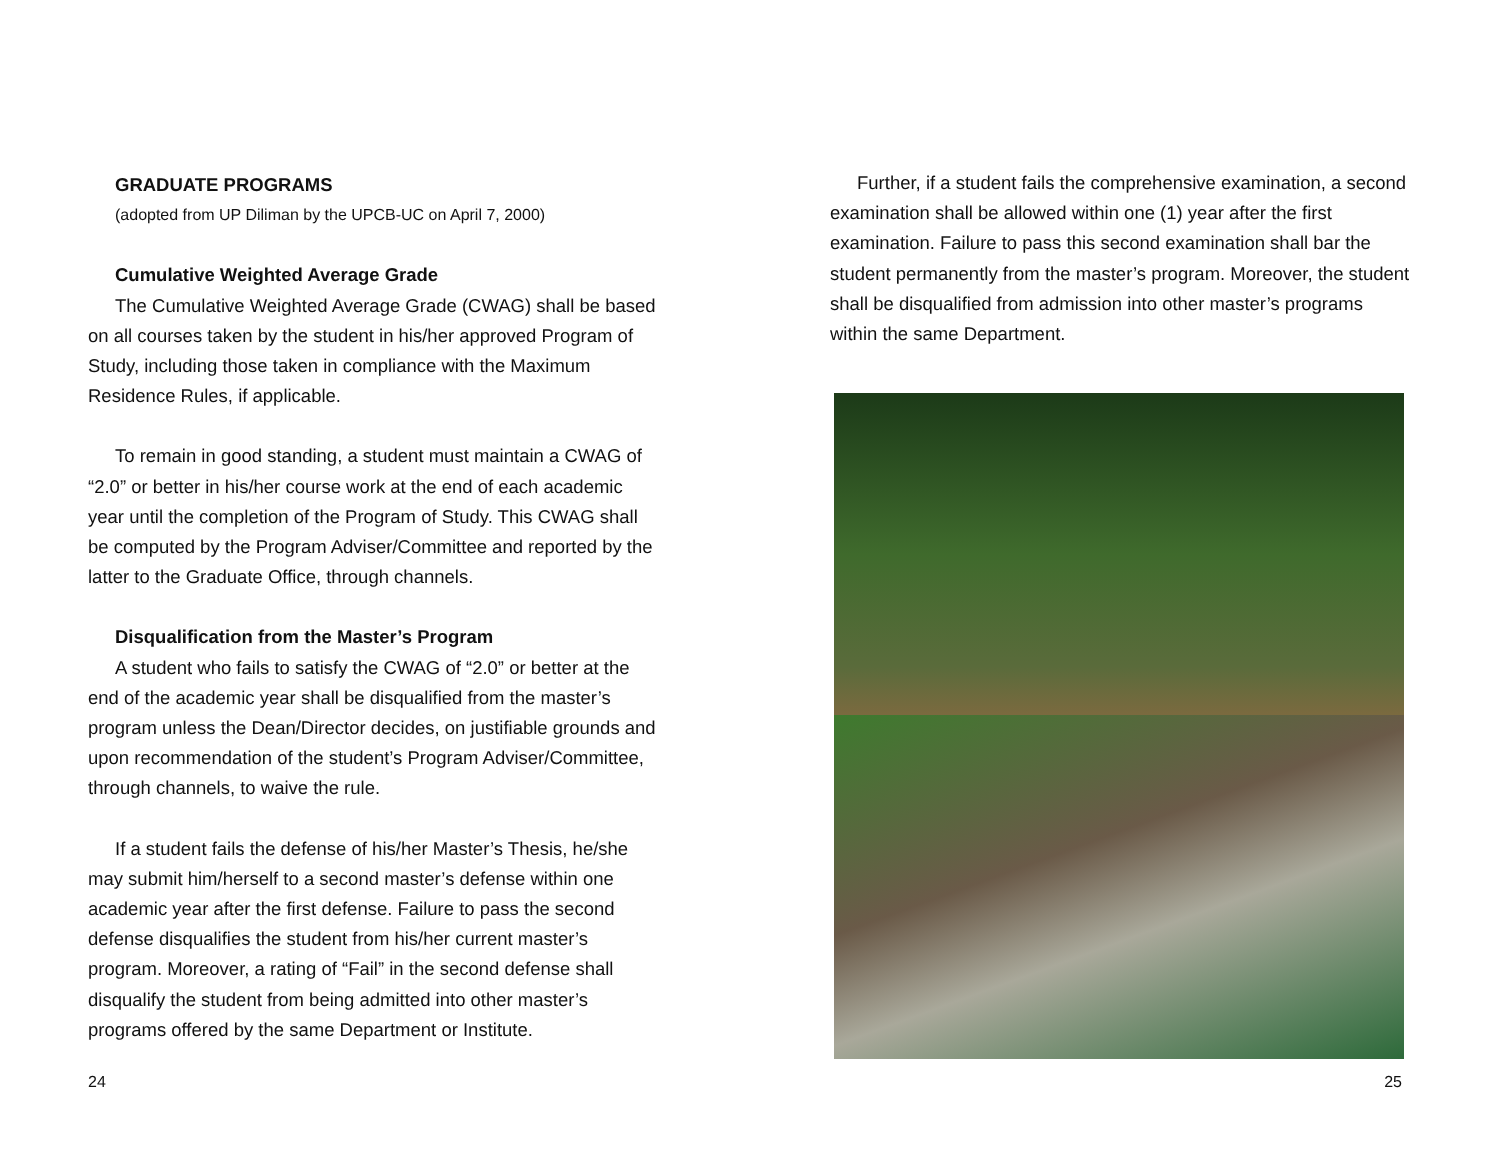GRADUATE PROGRAMS
(adopted from UP Diliman by the UPCB-UC on April 7, 2000)
Cumulative Weighted Average Grade
The Cumulative Weighted Average Grade (CWAG) shall be based on all courses taken by the student in his/her approved Program of Study, including those taken in compliance with the Maximum Residence Rules, if applicable.
To remain in good standing, a student must maintain a CWAG of “2.0” or better in his/her course work at the end of each academic year until the completion of the Program of Study. This CWAG shall be computed by the Program Adviser/Committee and reported by the latter to the Graduate Office, through channels.
Disqualification from the Master’s Program
A student who fails to satisfy the CWAG of “2.0” or better at the end of the academic year shall be disqualified from the master’s program unless the Dean/Director decides, on justifiable grounds and upon recommendation of the student’s Program Adviser/Committee, through channels, to waive the rule.
If a student fails the defense of his/her Master’s Thesis, he/she may submit him/herself to a second master’s defense within one academic year after the first defense. Failure to pass the second defense disqualifies the student from his/her current master’s program. Moreover, a rating of “Fail” in the second defense shall disqualify the student from being admitted into other master’s programs offered by the same Department or Institute.
Further, if a student fails the comprehensive examination, a second examination shall be allowed within one (1) year after the first examination. Failure to pass this second examination shall bar the student permanently from the master’s program. Moreover, the student shall be disqualified from admission into other master’s programs within the same Department.
24 25